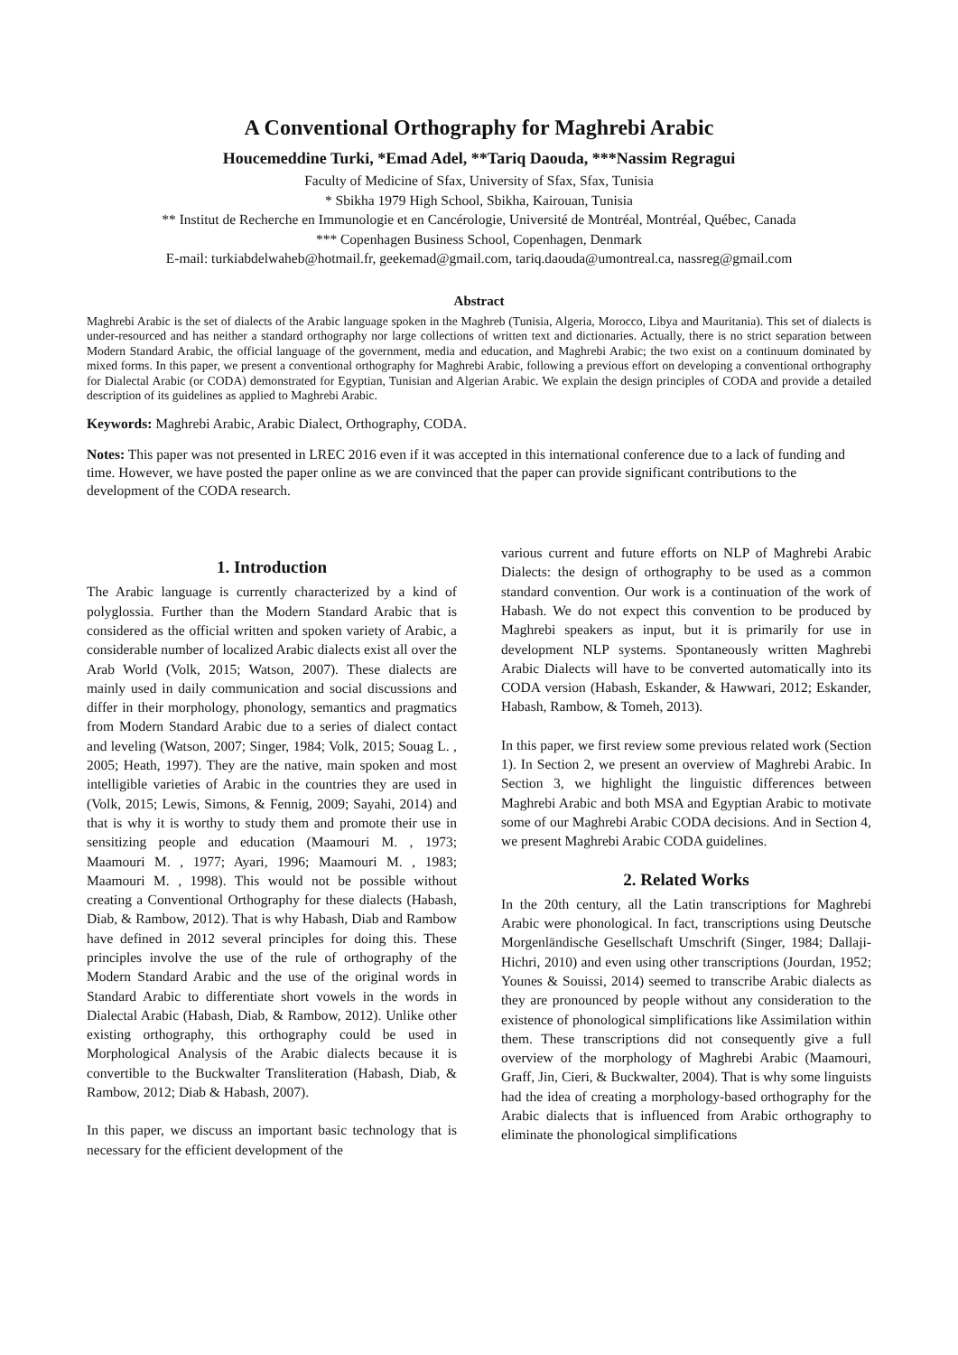A Conventional Orthography for Maghrebi Arabic
Houcemeddine Turki, *Emad Adel, **Tariq Daouda, ***Nassim Regragui
Faculty of Medicine of Sfax, University of Sfax, Sfax, Tunisia
* Sbikha 1979 High School, Sbikha, Kairouan, Tunisia
** Institut de Recherche en Immunologie et en Cancérologie, Université de Montréal, Montréal, Québec, Canada
*** Copenhagen Business School, Copenhagen, Denmark
E-mail: turkiabdelwaheb@hotmail.fr, geekemad@gmail.com, tariq.daouda@umontreal.ca, nassreg@gmail.com
Abstract
Maghrebi Arabic is the set of dialects of the Arabic language spoken in the Maghreb (Tunisia, Algeria, Morocco, Libya and Mauritania). This set of dialects is under-resourced and has neither a standard orthography nor large collections of written text and dictionaries. Actually, there is no strict separation between Modern Standard Arabic, the official language of the government, media and education, and Maghrebi Arabic; the two exist on a continuum dominated by mixed forms. In this paper, we present a conventional orthography for Maghrebi Arabic, following a previous effort on developing a conventional orthography for Dialectal Arabic (or CODA) demonstrated for Egyptian, Tunisian and Algerian Arabic. We explain the design principles of CODA and provide a detailed description of its guidelines as applied to Maghrebi Arabic.
Keywords: Maghrebi Arabic, Arabic Dialect, Orthography, CODA.
Notes: This paper was not presented in LREC 2016 even if it was accepted in this international conference due to a lack of funding and time. However, we have posted the paper online as we are convinced that the paper can provide significant contributions to the development of the CODA research.
1. Introduction
The Arabic language is currently characterized by a kind of polyglossia. Further than the Modern Standard Arabic that is considered as the official written and spoken variety of Arabic, a considerable number of localized Arabic dialects exist all over the Arab World (Volk, 2015; Watson, 2007). These dialects are mainly used in daily communication and social discussions and differ in their morphology, phonology, semantics and pragmatics from Modern Standard Arabic due to a series of dialect contact and leveling (Watson, 2007; Singer, 1984; Volk, 2015; Souag L. , 2005; Heath, 1997). They are the native, main spoken and most intelligible varieties of Arabic in the countries they are used in (Volk, 2015; Lewis, Simons, & Fennig, 2009; Sayahi, 2014) and that is why it is worthy to study them and promote their use in sensitizing people and education (Maamouri M. , 1973; Maamouri M. , 1977; Ayari, 1996; Maamouri M. , 1983; Maamouri M. , 1998). This would not be possible without creating a Conventional Orthography for these dialects (Habash, Diab, & Rambow, 2012). That is why Habash, Diab and Rambow have defined in 2012 several principles for doing this. These principles involve the use of the rule of orthography of the Modern Standard Arabic and the use of the original words in Standard Arabic to differentiate short vowels in the words in Dialectal Arabic (Habash, Diab, & Rambow, 2012). Unlike other existing orthography, this orthography could be used in Morphological Analysis of the Arabic dialects because it is convertible to the Buckwalter Transliteration (Habash, Diab, & Rambow, 2012; Diab & Habash, 2007).
In this paper, we discuss an important basic technology that is necessary for the efficient development of the
various current and future efforts on NLP of Maghrebi Arabic Dialects: the design of orthography to be used as a common standard convention. Our work is a continuation of the work of Habash. We do not expect this convention to be produced by Maghrebi speakers as input, but it is primarily for use in development NLP systems. Spontaneously written Maghrebi Arabic Dialects will have to be converted automatically into its CODA version (Habash, Eskander, & Hawwari, 2012; Eskander, Habash, Rambow, & Tomeh, 2013).
In this paper, we first review some previous related work (Section 1). In Section 2, we present an overview of Maghrebi Arabic. In Section 3, we highlight the linguistic differences between Maghrebi Arabic and both MSA and Egyptian Arabic to motivate some of our Maghrebi Arabic CODA decisions. And in Section 4, we present Maghrebi Arabic CODA guidelines.
2. Related Works
In the 20th century, all the Latin transcriptions for Maghrebi Arabic were phonological. In fact, transcriptions using Deutsche Morgenländische Gesellschaft Umschrift (Singer, 1984; Dallaji-Hichri, 2010) and even using other transcriptions (Jourdan, 1952; Younes & Souissi, 2014) seemed to transcribe Arabic dialects as they are pronounced by people without any consideration to the existence of phonological simplifications like Assimilation within them. These transcriptions did not consequently give a full overview of the morphology of Maghrebi Arabic (Maamouri, Graff, Jin, Cieri, & Buckwalter, 2004). That is why some linguists had the idea of creating a morphology-based orthography for the Arabic dialects that is influenced from Arabic orthography to eliminate the phonological simplifications